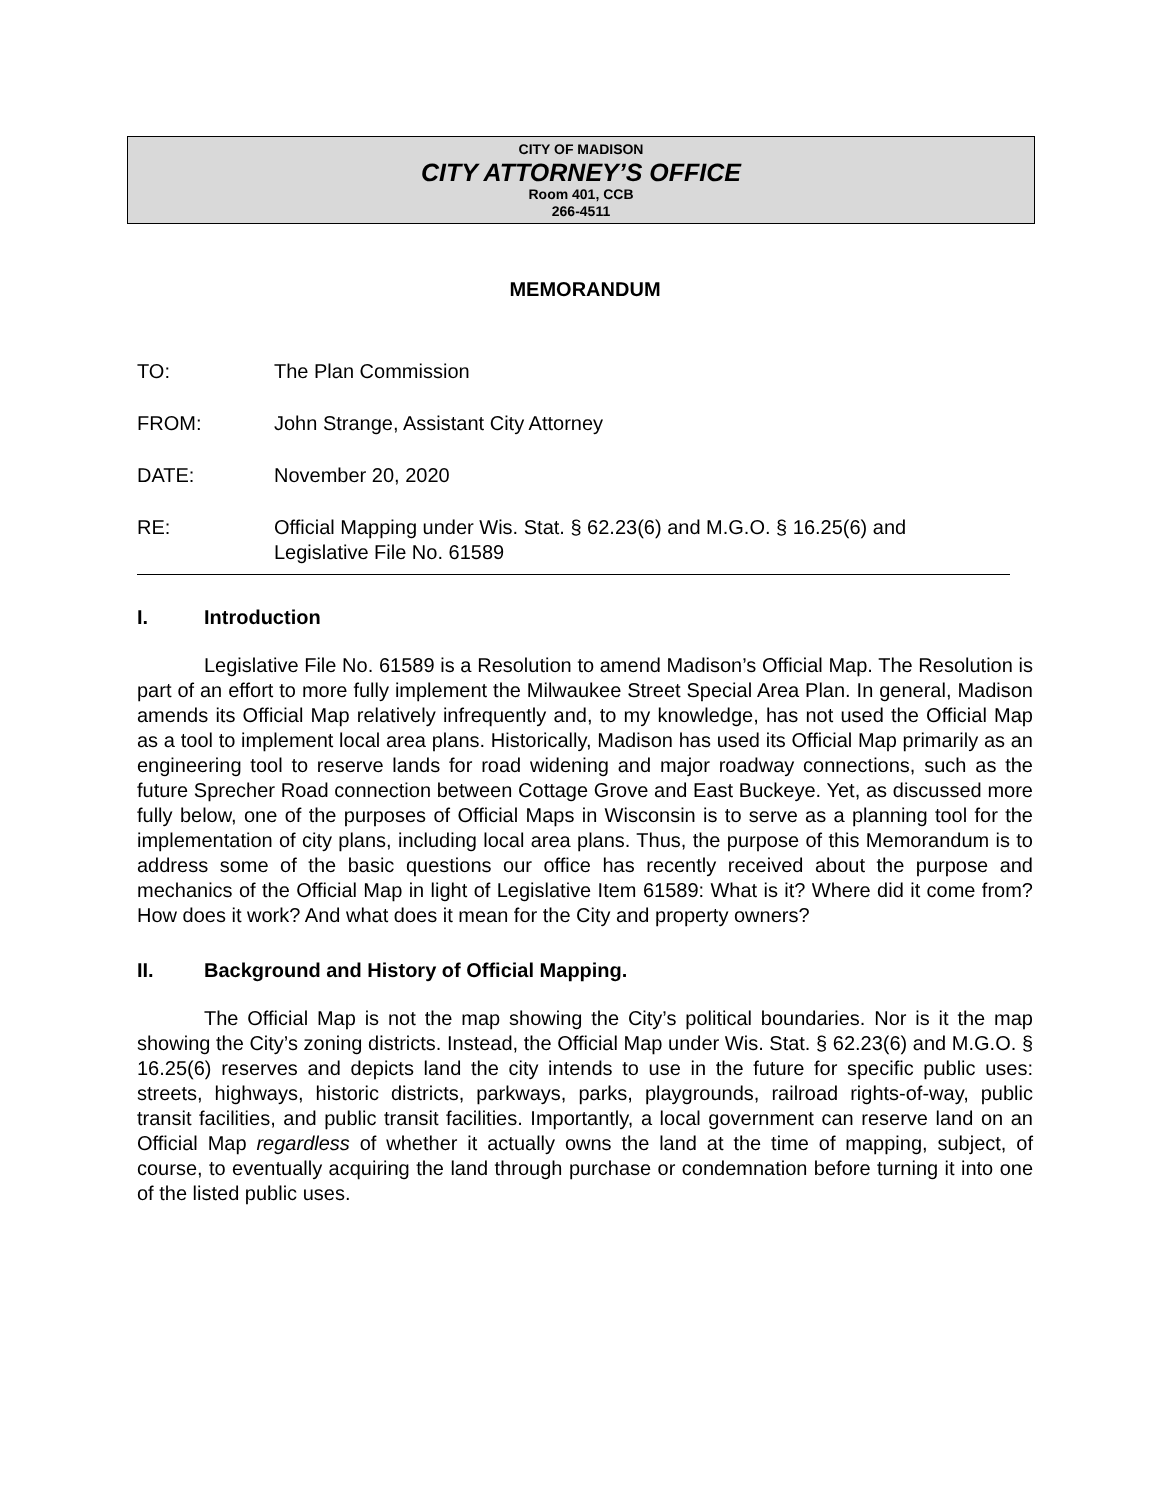CITY OF MADISON
CITY ATTORNEY’S OFFICE
Room 401, CCB
266-4511
MEMORANDUM
TO: The Plan Commission
FROM: John Strange, Assistant City Attorney
DATE: November 20, 2020
RE: Official Mapping under Wis. Stat. § 62.23(6) and M.G.O. § 16.25(6) and
Legislative File No. 61589
I. Introduction
Legislative File No. 61589 is a Resolution to amend Madison’s Official Map. The Resolution is part of an effort to more fully implement the Milwaukee Street Special Area Plan. In general, Madison amends its Official Map relatively infrequently and, to my knowledge, has not used the Official Map as a tool to implement local area plans. Historically, Madison has used its Official Map primarily as an engineering tool to reserve lands for road widening and major roadway connections, such as the future Sprecher Road connection between Cottage Grove and East Buckeye. Yet, as discussed more fully below, one of the purposes of Official Maps in Wisconsin is to serve as a planning tool for the implementation of city plans, including local area plans. Thus, the purpose of this Memorandum is to address some of the basic questions our office has recently received about the purpose and mechanics of the Official Map in light of Legislative Item 61589: What is it? Where did it come from? How does it work? And what does it mean for the City and property owners?
II. Background and History of Official Mapping.
The Official Map is not the map showing the City’s political boundaries. Nor is it the map showing the City’s zoning districts. Instead, the Official Map under Wis. Stat. § 62.23(6) and M.G.O. § 16.25(6) reserves and depicts land the city intends to use in the future for specific public uses: streets, highways, historic districts, parkways, parks, playgrounds, railroad rights-of-way, public transit facilities, and public transit facilities. Importantly, a local government can reserve land on an Official Map regardless of whether it actually owns the land at the time of mapping, subject, of course, to eventually acquiring the land through purchase or condemnation before turning it into one of the listed public uses.